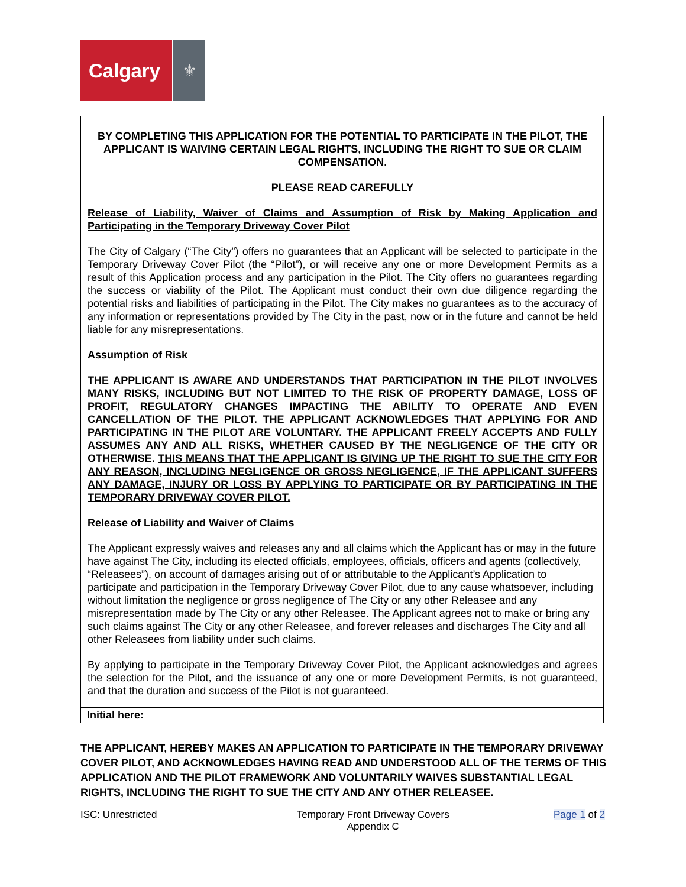Calgary
⚜
BY COMPLETING THIS APPLICATION FOR THE POTENTIAL TO PARTICIPATE IN THE PILOT, THE APPLICANT IS WAIVING CERTAIN LEGAL RIGHTS, INCLUDING THE RIGHT TO SUE OR CLAIM COMPENSATION.
PLEASE READ CAREFULLY
Release of Liability, Waiver of Claims and Assumption of Risk by Making Application and Participating in the Temporary Driveway Cover Pilot
The City of Calgary (“The City”) offers no guarantees that an Applicant will be selected to participate in the Temporary Driveway Cover Pilot (the “Pilot”), or will receive any one or more Development Permits as a result of this Application process and any participation in the Pilot. The City offers no guarantees regarding the success or viability of the Pilot. The Applicant must conduct their own due diligence regarding the potential risks and liabilities of participating in the Pilot. The City makes no guarantees as to the accuracy of any information or representations provided by The City in the past, now or in the future and cannot be held liable for any misrepresentations.
Assumption of Risk
THE APPLICANT IS AWARE AND UNDERSTANDS THAT PARTICIPATION IN THE PILOT INVOLVES MANY RISKS, INCLUDING BUT NOT LIMITED TO THE RISK OF PROPERTY DAMAGE, LOSS OF PROFIT, REGULATORY CHANGES IMPACTING THE ABILITY TO OPERATE AND EVEN CANCELLATION OF THE PILOT. THE APPLICANT ACKNOWLEDGES THAT APPLYING FOR AND PARTICIPATING IN THE PILOT ARE VOLUNTARY. THE APPLICANT FREELY ACCEPTS AND FULLY ASSUMES ANY AND ALL RISKS, WHETHER CAUSED BY THE NEGLIGENCE OF THE CITY OR OTHERWISE. THIS MEANS THAT THE APPLICANT IS GIVING UP THE RIGHT TO SUE THE CITY FOR ANY REASON, INCLUDING NEGLIGENCE OR GROSS NEGLIGENCE, IF THE APPLICANT SUFFERS ANY DAMAGE, INJURY OR LOSS BY APPLYING TO PARTICIPATE OR BY PARTICIPATING IN THE TEMPORARY DRIVEWAY COVER PILOT.
Release of Liability and Waiver of Claims
The Applicant expressly waives and releases any and all claims which the Applicant has or may in the future have against The City, including its elected officials, employees, officials, officers and agents (collectively, “Releasees”), on account of damages arising out of or attributable to the Applicant’s Application to participate and participation in the Temporary Driveway Cover Pilot, due to any cause whatsoever, including without limitation the negligence or gross negligence of The City or any other Releasee and any misrepresentation made by The City or any other Releasee. The Applicant agrees not to make or bring any such claims against The City or any other Releasee, and forever releases and discharges The City and all other Releasees from liability under such claims.
By applying to participate in the Temporary Driveway Cover Pilot, the Applicant acknowledges and agrees the selection for the Pilot, and the issuance of any one or more Development Permits, is not guaranteed, and that the duration and success of the Pilot is not guaranteed.
Initial here:
THE APPLICANT, HEREBY MAKES AN APPLICATION TO PARTICIPATE IN THE TEMPORARY DRIVEWAY COVER PILOT, AND ACKNOWLEDGES HAVING READ AND UNDERSTOOD ALL OF THE TERMS OF THIS APPLICATION AND THE PILOT FRAMEWORK AND VOLUNTARILY WAIVES SUBSTANTIAL LEGAL RIGHTS, INCLUDING THE RIGHT TO SUE THE CITY AND ANY OTHER RELEASEE.
ISC: Unrestricted Temporary Front Driveway Covers
Appendix C
Page 1 of 2